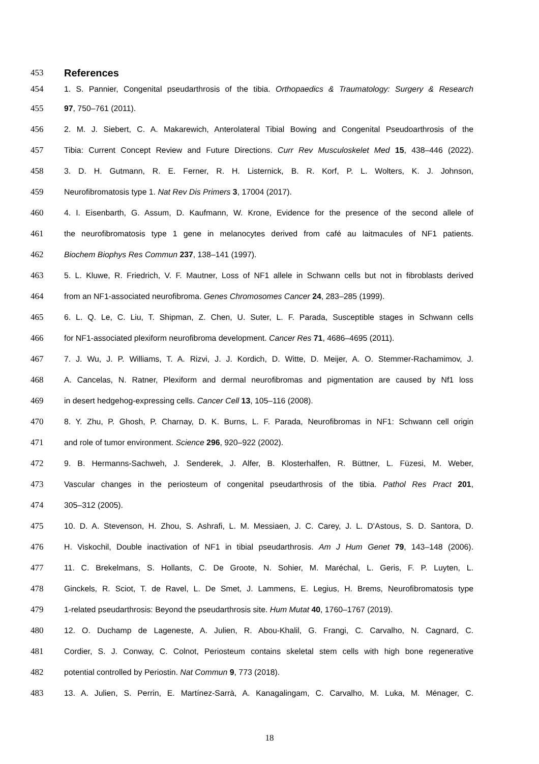453 References
454 1. S. Pannier, Congenital pseudarthrosis of the tibia. Orthopaedics & Traumatology: Surgery & Research
455 97, 750–761 (2011).
456 2. M. J. Siebert, C. A. Makarewich, Anterolateral Tibial Bowing and Congenital Pseudoarthrosis of the
457 Tibia: Current Concept Review and Future Directions. Curr Rev Musculoskelet Med 15, 438–446 (2022).
458 3. D. H. Gutmann, R. E. Ferner, R. H. Listernick, B. R. Korf, P. L. Wolters, K. J. Johnson,
459 Neurofibromatosis type 1. Nat Rev Dis Primers 3, 17004 (2017).
460 4. I. Eisenbarth, G. Assum, D. Kaufmann, W. Krone, Evidence for the presence of the second allele of
461 the neurofibromatosis type 1 gene in melanocytes derived from café au laitmacules of NF1 patients.
462 Biochem Biophys Res Commun 237, 138–141 (1997).
463 5. L. Kluwe, R. Friedrich, V. F. Mautner, Loss of NF1 allele in Schwann cells but not in fibroblasts derived
464 from an NF1-associated neurofibroma. Genes Chromosomes Cancer 24, 283–285 (1999).
465 6. L. Q. Le, C. Liu, T. Shipman, Z. Chen, U. Suter, L. F. Parada, Susceptible stages in Schwann cells
466 for NF1-associated plexiform neurofibroma development. Cancer Res 71, 4686–4695 (2011).
467 7. J. Wu, J. P. Williams, T. A. Rizvi, J. J. Kordich, D. Witte, D. Meijer, A. O. Stemmer-Rachamimov, J.
468 A. Cancelas, N. Ratner, Plexiform and dermal neurofibromas and pigmentation are caused by Nf1 loss
469 in desert hedgehog-expressing cells. Cancer Cell 13, 105–116 (2008).
470 8. Y. Zhu, P. Ghosh, P. Charnay, D. K. Burns, L. F. Parada, Neurofibromas in NF1: Schwann cell origin
471 and role of tumor environment. Science 296, 920–922 (2002).
472 9. B. Hermanns-Sachweh, J. Senderek, J. Alfer, B. Klosterhalfen, R. Büttner, L. Füzesi, M. Weber,
473 Vascular changes in the periosteum of congenital pseudarthrosis of the tibia. Pathol Res Pract 201,
474 305–312 (2005).
475 10. D. A. Stevenson, H. Zhou, S. Ashrafi, L. M. Messiaen, J. C. Carey, J. L. D’Astous, S. D. Santora, D.
476 H. Viskochil, Double inactivation of NF1 in tibial pseudarthrosis. Am J Hum Genet 79, 143–148 (2006).
477 11. C. Brekelmans, S. Hollants, C. De Groote, N. Sohier, M. Maréchal, L. Geris, F. P. Luyten, L.
478 Ginckels, R. Sciot, T. de Ravel, L. De Smet, J. Lammens, E. Legius, H. Brems, Neurofibromatosis type
479 1-related pseudarthrosis: Beyond the pseudarthrosis site. Hum Mutat 40, 1760–1767 (2019).
480 12. O. Duchamp de Lageneste, A. Julien, R. Abou-Khalil, G. Frangi, C. Carvalho, N. Cagnard, C.
481 Cordier, S. J. Conway, C. Colnot, Periosteum contains skeletal stem cells with high bone regenerative
482 potential controlled by Periostin. Nat Commun 9, 773 (2018).
483 13. A. Julien, S. Perrin, E. Martínez-Sarrà, A. Kanagalingam, C. Carvalho, M. Luka, M. Ménager, C.
18